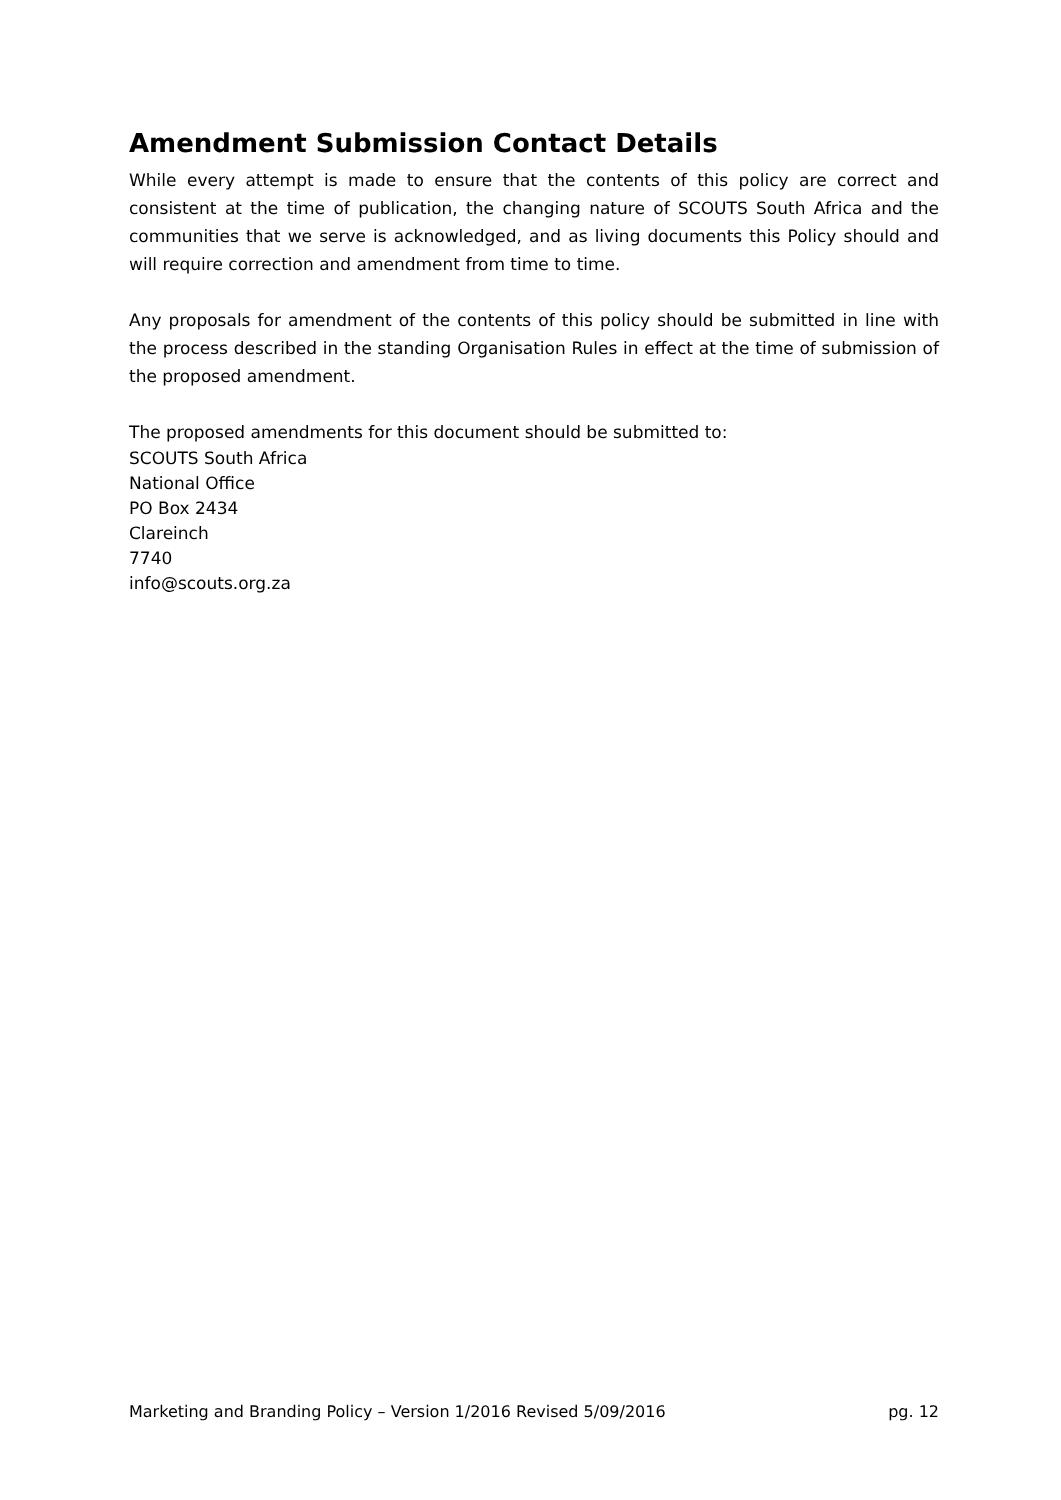Amendment Submission Contact Details
While every attempt is made to ensure that the contents of this policy are correct and consistent at the time of publication, the changing nature of SCOUTS South Africa and the communities that we serve is acknowledged, and as living documents this Policy should and will require correction and amendment from time to time.
Any proposals for amendment of the contents of this policy should be submitted in line with the process described in the standing Organisation Rules in effect at the time of submission of the proposed amendment.
The proposed amendments for this document should be submitted to:
SCOUTS South Africa
National Office
PO Box 2434
Clareinch
7740
info@scouts.org.za
Marketing and Branding Policy – Version 1/2016 Revised 5/09/2016 pg. 12